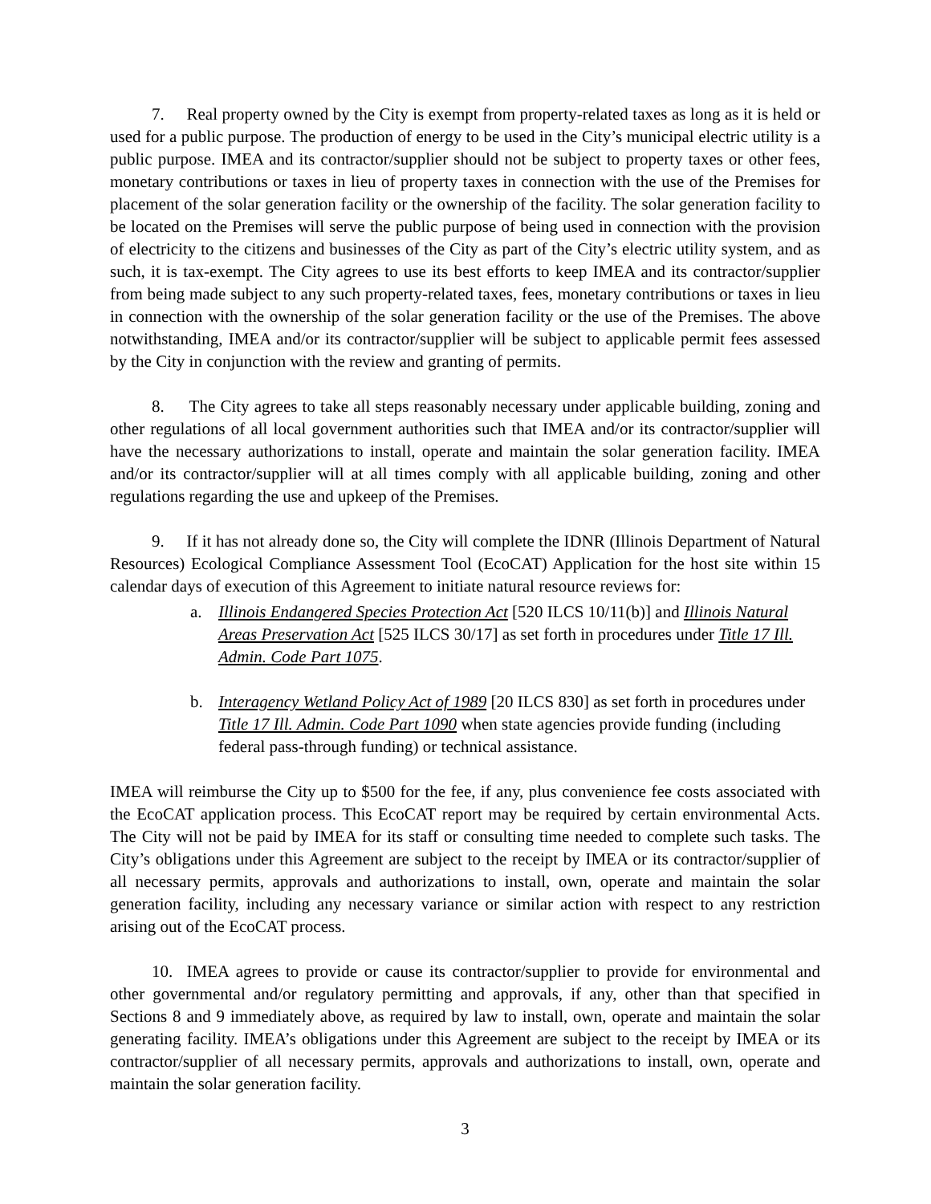7. Real property owned by the City is exempt from property-related taxes as long as it is held or used for a public purpose. The production of energy to be used in the City’s municipal electric utility is a public purpose. IMEA and its contractor/supplier should not be subject to property taxes or other fees, monetary contributions or taxes in lieu of property taxes in connection with the use of the Premises for placement of the solar generation facility or the ownership of the facility. The solar generation facility to be located on the Premises will serve the public purpose of being used in connection with the provision of electricity to the citizens and businesses of the City as part of the City’s electric utility system, and as such, it is tax-exempt. The City agrees to use its best efforts to keep IMEA and its contractor/supplier from being made subject to any such property-related taxes, fees, monetary contributions or taxes in lieu in connection with the ownership of the solar generation facility or the use of the Premises. The above notwithstanding, IMEA and/or its contractor/supplier will be subject to applicable permit fees assessed by the City in conjunction with the review and granting of permits.
8. The City agrees to take all steps reasonably necessary under applicable building, zoning and other regulations of all local government authorities such that IMEA and/or its contractor/supplier will have the necessary authorizations to install, operate and maintain the solar generation facility. IMEA and/or its contractor/supplier will at all times comply with all applicable building, zoning and other regulations regarding the use and upkeep of the Premises.
9. If it has not already done so, the City will complete the IDNR (Illinois Department of Natural Resources) Ecological Compliance Assessment Tool (EcoCAT) Application for the host site within 15 calendar days of execution of this Agreement to initiate natural resource reviews for:
a. Illinois Endangered Species Protection Act [520 ILCS 10/11(b)] and Illinois Natural Areas Preservation Act [525 ILCS 30/17] as set forth in procedures under Title 17 Ill. Admin. Code Part 1075.
b. Interagency Wetland Policy Act of 1989 [20 ILCS 830] as set forth in procedures under Title 17 Ill. Admin. Code Part 1090 when state agencies provide funding (including federal pass-through funding) or technical assistance.
IMEA will reimburse the City up to $500 for the fee, if any, plus convenience fee costs associated with the EcoCAT application process. This EcoCAT report may be required by certain environmental Acts. The City will not be paid by IMEA for its staff or consulting time needed to complete such tasks. The City’s obligations under this Agreement are subject to the receipt by IMEA or its contractor/supplier of all necessary permits, approvals and authorizations to install, own, operate and maintain the solar generation facility, including any necessary variance or similar action with respect to any restriction arising out of the EcoCAT process.
10. IMEA agrees to provide or cause its contractor/supplier to provide for environmental and other governmental and/or regulatory permitting and approvals, if any, other than that specified in Sections 8 and 9 immediately above, as required by law to install, own, operate and maintain the solar generating facility. IMEA’s obligations under this Agreement are subject to the receipt by IMEA or its contractor/supplier of all necessary permits, approvals and authorizations to install, own, operate and maintain the solar generation facility.
3